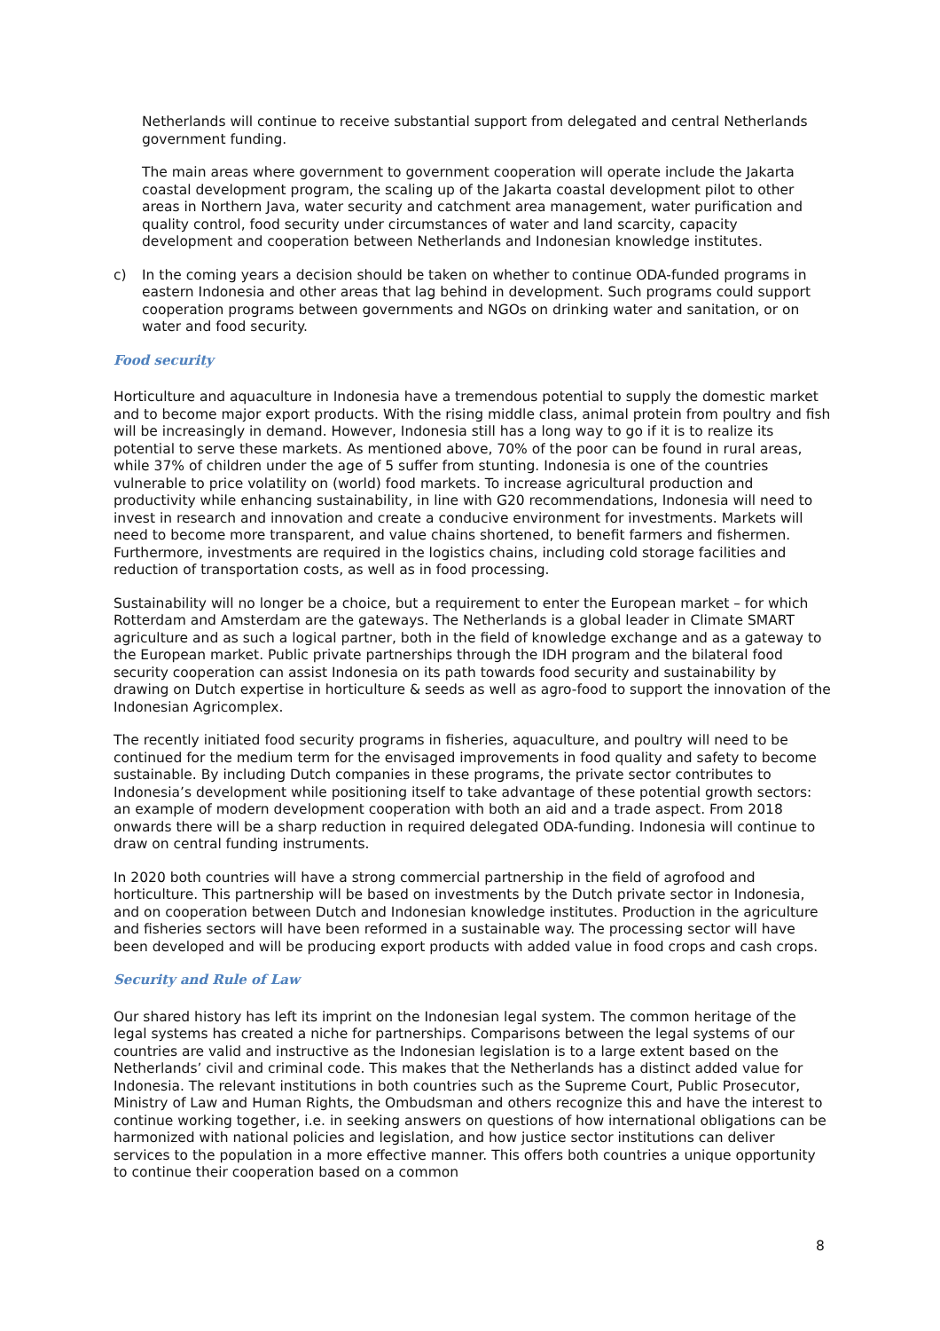Netherlands will continue to receive substantial support from delegated and central Netherlands government funding.
The main areas where government to government cooperation will operate include the Jakarta coastal development program, the scaling up of the Jakarta coastal development pilot to other areas in Northern Java, water security and catchment area management, water purification and quality control, food security under circumstances of water and land scarcity, capacity development and cooperation between Netherlands and Indonesian knowledge institutes.
c) In the coming years a decision should be taken on whether to continue ODA-funded programs in eastern Indonesia and other areas that lag behind in development. Such programs could support cooperation programs between governments and NGOs on drinking water and sanitation, or on water and food security.
Food security
Horticulture and aquaculture in Indonesia have a tremendous potential to supply the domestic market and to become major export products. With the rising middle class, animal protein from poultry and fish will be increasingly in demand. However, Indonesia still has a long way to go if it is to realize its potential to serve these markets. As mentioned above, 70% of the poor can be found in rural areas, while 37% of children under the age of 5 suffer from stunting. Indonesia is one of the countries vulnerable to price volatility on (world) food markets. To increase agricultural production and productivity while enhancing sustainability, in line with G20 recommendations, Indonesia will need to invest in research and innovation and create a conducive environment for investments. Markets will need to become more transparent, and value chains shortened, to benefit farmers and fishermen. Furthermore, investments are required in the logistics chains, including cold storage facilities and reduction of transportation costs, as well as in food processing.
Sustainability will no longer be a choice, but a requirement to enter the European market – for which Rotterdam and Amsterdam are the gateways. The Netherlands is a global leader in Climate SMART agriculture and as such a logical partner, both in the field of knowledge exchange and as a gateway to the European market. Public private partnerships through the IDH program and the bilateral food security cooperation can assist Indonesia on its path towards food security and sustainability by drawing on Dutch expertise in horticulture & seeds as well as agro-food to support the innovation of the Indonesian Agricomplex.
The recently initiated food security programs in fisheries, aquaculture, and poultry will need to be continued for the medium term for the envisaged improvements in food quality and safety to become sustainable. By including Dutch companies in these programs, the private sector contributes to Indonesia’s development while positioning itself to take advantage of these potential growth sectors: an example of modern development cooperation with both an aid and a trade aspect. From 2018 onwards there will be a sharp reduction in required delegated ODA-funding. Indonesia will continue to draw on central funding instruments.
In 2020 both countries will have a strong commercial partnership in the field of agrofood and horticulture. This partnership will be based on investments by the Dutch private sector in Indonesia, and on cooperation between Dutch and Indonesian knowledge institutes. Production in the agriculture and fisheries sectors will have been reformed in a sustainable way. The processing sector will have been developed and will be producing export products with added value in food crops and cash crops.
Security and Rule of Law
Our shared history has left its imprint on the Indonesian legal system. The common heritage of the legal systems has created a niche for partnerships. Comparisons between the legal systems of our countries are valid and instructive as the Indonesian legislation is to a large extent based on the Netherlands’ civil and criminal code. This makes that the Netherlands has a distinct added value for Indonesia. The relevant institutions in both countries such as the Supreme Court, Public Prosecutor, Ministry of Law and Human Rights, the Ombudsman and others recognize this and have the interest to continue working together, i.e. in seeking answers on questions of how international obligations can be harmonized with national policies and legislation, and how justice sector institutions can deliver services to the population in a more effective manner. This offers both countries a unique opportunity to continue their cooperation based on a common
8